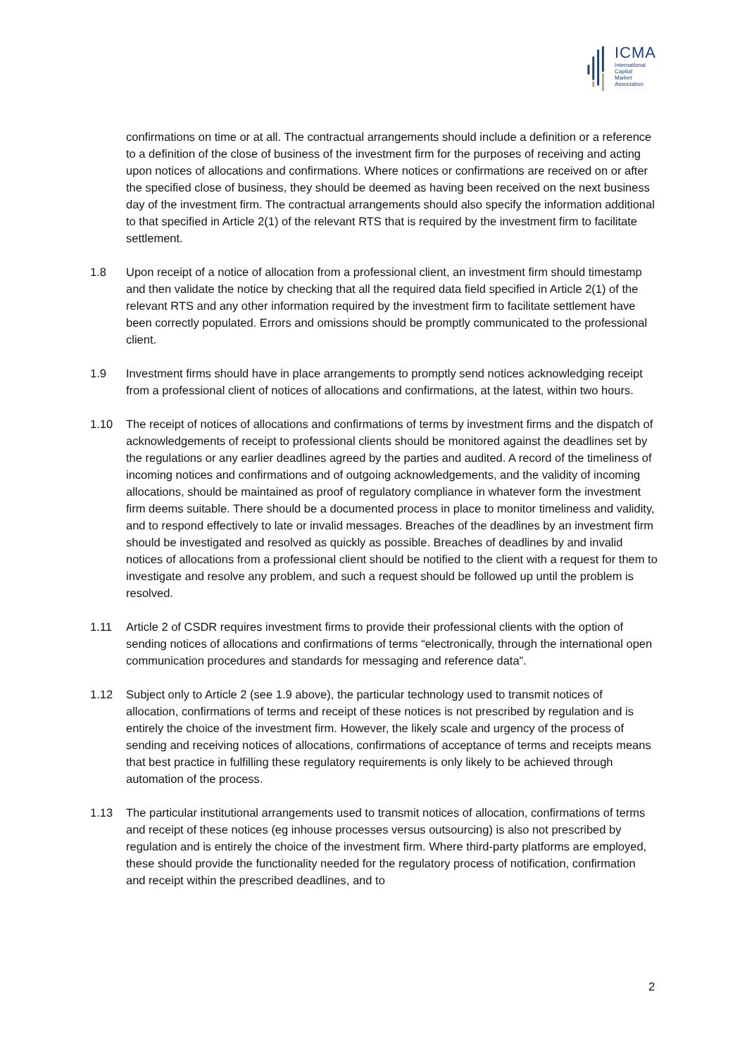ICMA
International
Capital
Market
Association
confirmations on time or at all. The contractual arrangements should include a definition or a reference to a definition of the close of business of the investment firm for the purposes of receiving and acting upon notices of allocations and confirmations. Where notices or confirmations are received on or after the specified close of business, they should be deemed as having been received on the next business day of the investment firm. The contractual arrangements should also specify the information additional to that specified in Article 2(1) of the relevant RTS that is required by the investment firm to facilitate settlement.
1.8 Upon receipt of a notice of allocation from a professional client, an investment firm should timestamp and then validate the notice by checking that all the required data field specified in Article 2(1) of the relevant RTS and any other information required by the investment firm to facilitate settlement have been correctly populated. Errors and omissions should be promptly communicated to the professional client.
1.9 Investment firms should have in place arrangements to promptly send notices acknowledging receipt from a professional client of notices of allocations and confirmations, at the latest, within two hours.
1.10 The receipt of notices of allocations and confirmations of terms by investment firms and the dispatch of acknowledgements of receipt to professional clients should be monitored against the deadlines set by the regulations or any earlier deadlines agreed by the parties and audited. A record of the timeliness of incoming notices and confirmations and of outgoing acknowledgements, and the validity of incoming allocations, should be maintained as proof of regulatory compliance in whatever form the investment firm deems suitable. There should be a documented process in place to monitor timeliness and validity, and to respond effectively to late or invalid messages. Breaches of the deadlines by an investment firm should be investigated and resolved as quickly as possible. Breaches of deadlines by and invalid notices of allocations from a professional client should be notified to the client with a request for them to investigate and resolve any problem, and such a request should be followed up until the problem is resolved.
1.11 Article 2 of CSDR requires investment firms to provide their professional clients with the option of sending notices of allocations and confirmations of terms “electronically, through the international open communication procedures and standards for messaging and reference data”.
1.12 Subject only to Article 2 (see 1.9 above), the particular technology used to transmit notices of allocation, confirmations of terms and receipt of these notices is not prescribed by regulation and is entirely the choice of the investment firm. However, the likely scale and urgency of the process of sending and receiving notices of allocations, confirmations of acceptance of terms and receipts means that best practice in fulfilling these regulatory requirements is only likely to be achieved through automation of the process.
1.13 The particular institutional arrangements used to transmit notices of allocation, confirmations of terms and receipt of these notices (eg inhouse processes versus outsourcing) is also not prescribed by regulation and is entirely the choice of the investment firm. Where third-party platforms are employed, these should provide the functionality needed for the regulatory process of notification, confirmation and receipt within the prescribed deadlines, and to
2